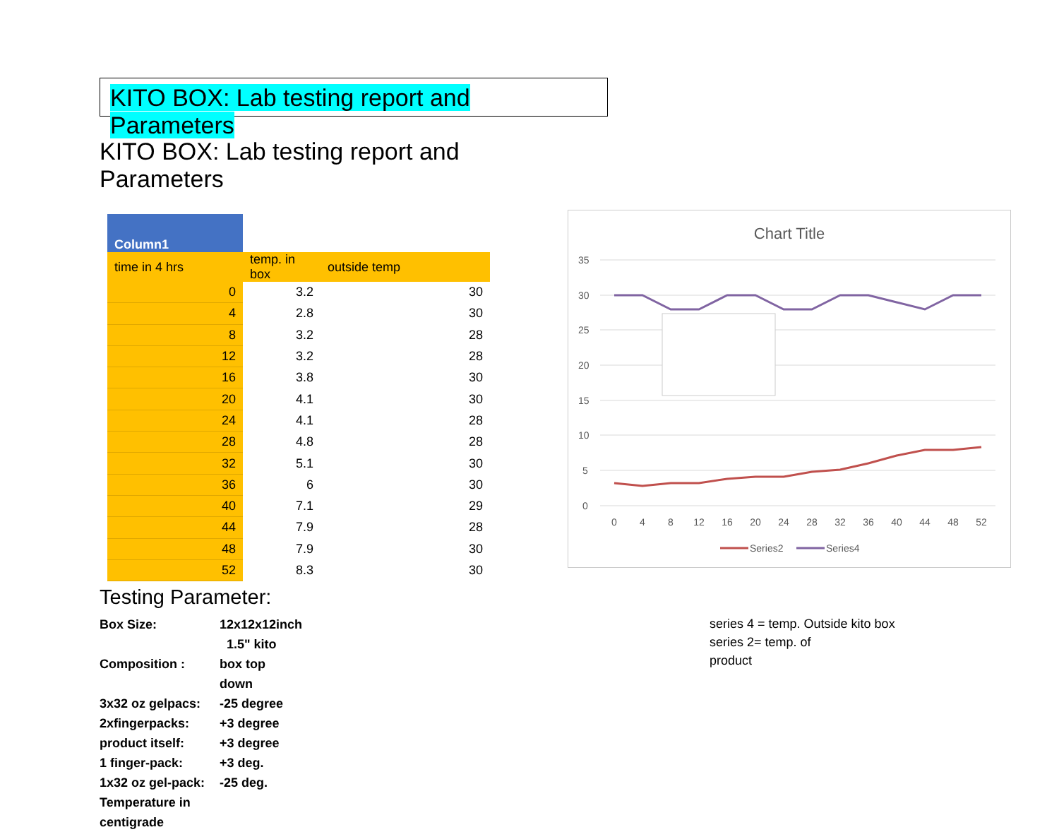KITO BOX: Lab testing report and Parameters
KITO BOX: Lab testing report and Parameters
| Column1 | | |
| --- | --- | --- |
| time in 4 hrs | temp. in box | outside temp |
| 0 | 3.2 | 30 |
| 4 | 2.8 | 30 |
| 8 | 3.2 | 28 |
| 12 | 3.2 | 28 |
| 16 | 3.8 | 30 |
| 20 | 4.1 | 30 |
| 24 | 4.1 | 28 |
| 28 | 4.8 | 28 |
| 32 | 5.1 | 30 |
| 36 | 6 | 30 |
| 40 | 7.1 | 29 |
| 44 | 7.9 | 28 |
| 48 | 7.9 | 30 |
| 52 | 8.3 | 30 |
Testing Parameter:
Box Size: 12x12x12inch
1.5" kito
Composition : box top
down
3x32 oz gelpacs: -25 degree
2xfingerpacks: +3 degree
product itself: +3 degree
1 finger-pack: +3 deg.
1x32 oz gel-pack: -25 deg.
Temperature in centigrade
Chart Title
35
30
25
20
15
10
5
0
0
4
8
12
16
20
24
28
32
36
40
44
48
52
Series2
Series4
series 4 = temp. Outside kito box
series 2= temp. of
product